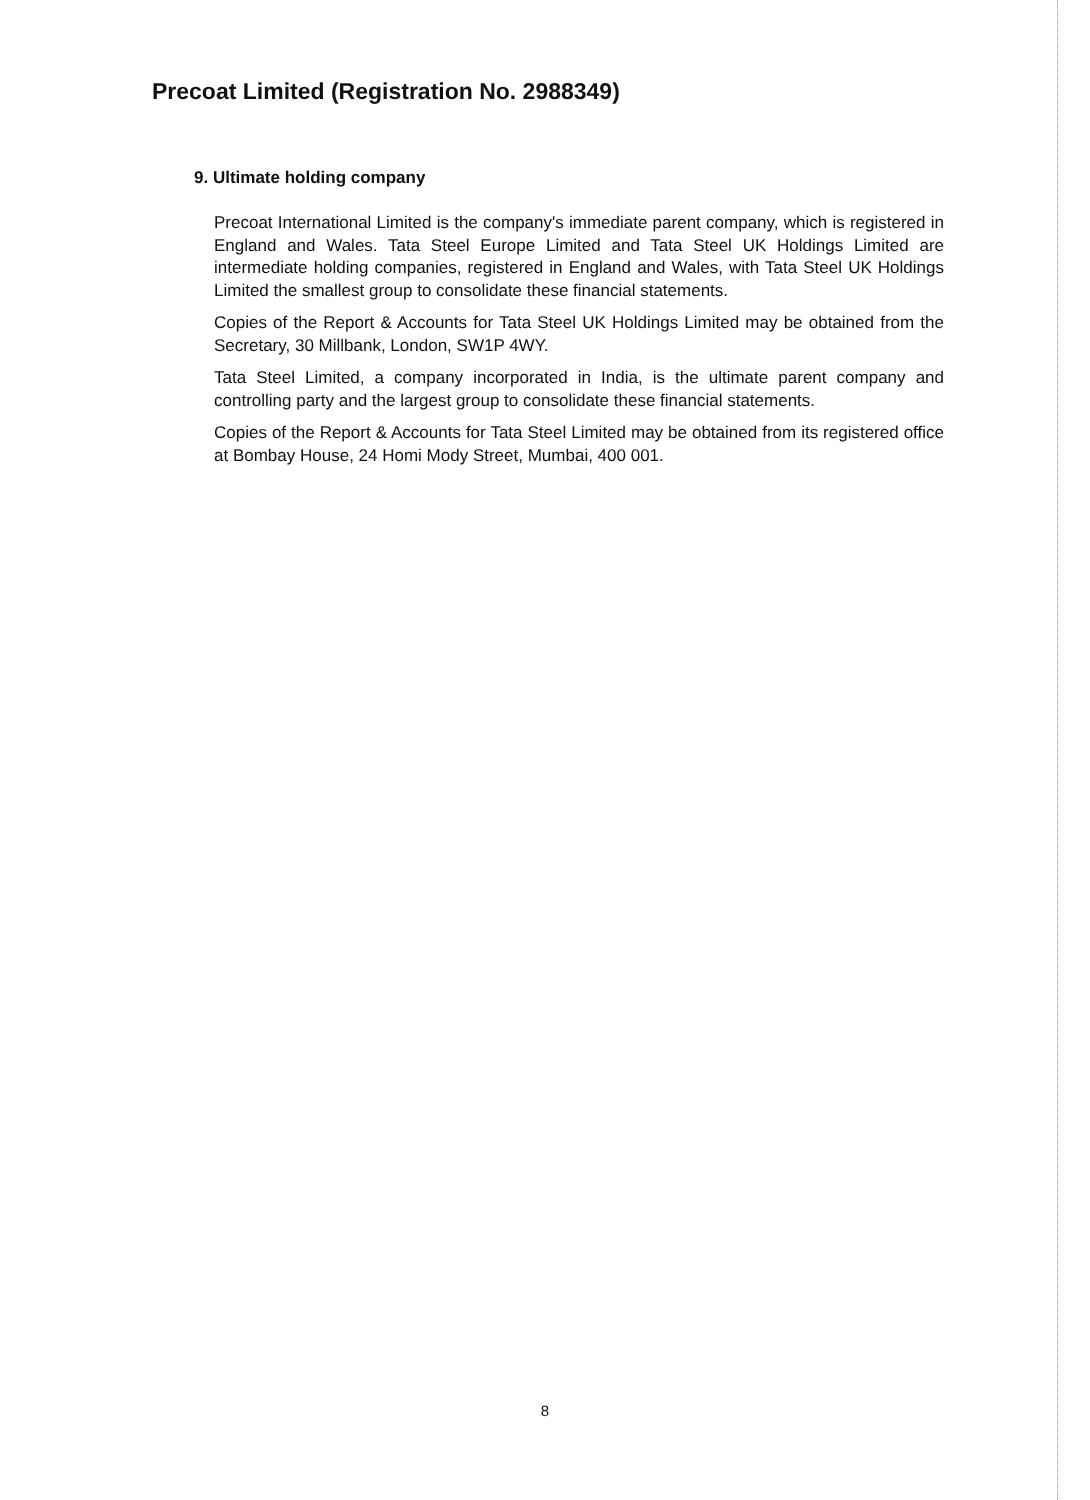Precoat Limited (Registration No. 2988349)
9. Ultimate holding company
Precoat International Limited is the company's immediate parent company, which is registered in England and Wales. Tata Steel Europe Limited and Tata Steel UK Holdings Limited are intermediate holding companies, registered in England and Wales, with Tata Steel UK Holdings Limited the smallest group to consolidate these financial statements.
Copies of the Report & Accounts for Tata Steel UK Holdings Limited may be obtained from the Secretary, 30 Millbank, London, SW1P 4WY.
Tata Steel Limited, a company incorporated in India, is the ultimate parent company and controlling party and the largest group to consolidate these financial statements.
Copies of the Report & Accounts for Tata Steel Limited may be obtained from its registered office at Bombay House, 24 Homi Mody Street, Mumbai, 400 001.
8